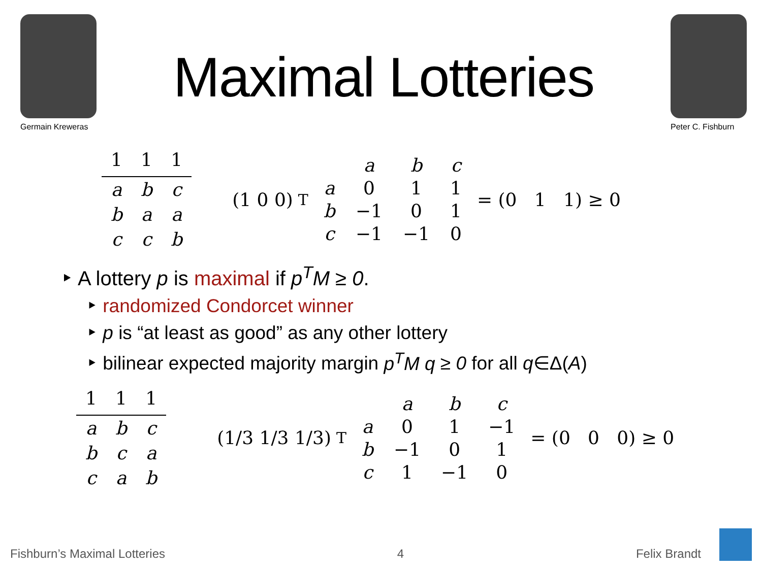Germain Kreweras
Maximal Lotteries
Peter C. Fishburn
| 1 | 1 | 1 |
| a | b | c |
| b | a | a |
| c | c | b |
(1 0 0)<sup>T</sup>
| | a | b | c |
| a | 0 | 1 | 1 |
| b | −1 | 0 | 1 |
| c | −1 | −1 | 0 |
= (0 1 1) ≥ 0
‣ A lottery p is maximal if p<sup>T</sup>M ≥ 0.
‣ randomized Condorcet winner
‣ p is “at least as good” as any other lottery
‣ bilinear expected majority margin p<sup>T</sup>M q ≥ 0 for all q∈Δ(A)
| 1 | 1 | 1 |
| a | b | c |
| b | c | a |
| c | a | b |
(1/3 1/3 1/3)<sup>T</sup>
| | a | b | c |
| a | 0 | 1 | −1 |
| b | −1 | 0 | 1 |
| c | 1 | −1 | 0 |
= (0 0 0) ≥ 0
Fishburn’s Maximal Lotteries 4 Felix Brandt